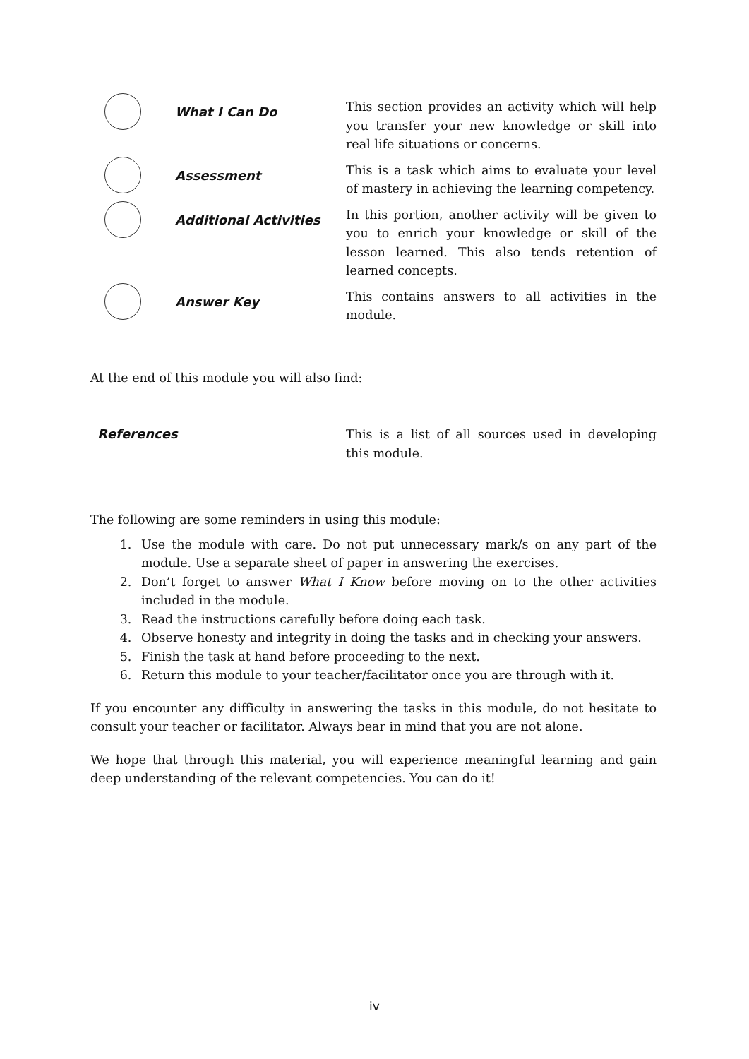| | What I Can Do | This section provides an activity which will help you transfer your new knowledge or skill into real life situations or concerns. |
| | Assessment | This is a task which aims to evaluate your level of mastery in achieving the learning competency. |
| | Additional Activities | In this portion, another activity will be given to you to enrich your knowledge or skill of the lesson learned. This also tends retention of learned concepts. |
| | Answer Key | This contains answers to all activities in the module. |
At the end of this module you will also find:
| References | This is a list of all sources used in developing this module. |
The following are some reminders in using this module:
1. Use the module with care. Do not put unnecessary mark/s on any part of the module. Use a separate sheet of paper in answering the exercises.
2. Don’t forget to answer What I Know before moving on to the other activities included in the module.
3. Read the instructions carefully before doing each task.
4. Observe honesty and integrity in doing the tasks and in checking your answers.
5. Finish the task at hand before proceeding to the next.
6. Return this module to your teacher/facilitator once you are through with it.
If you encounter any difficulty in answering the tasks in this module, do not hesitate to consult your teacher or facilitator. Always bear in mind that you are not alone.
We hope that through this material, you will experience meaningful learning and gain deep understanding of the relevant competencies. You can do it!
iv